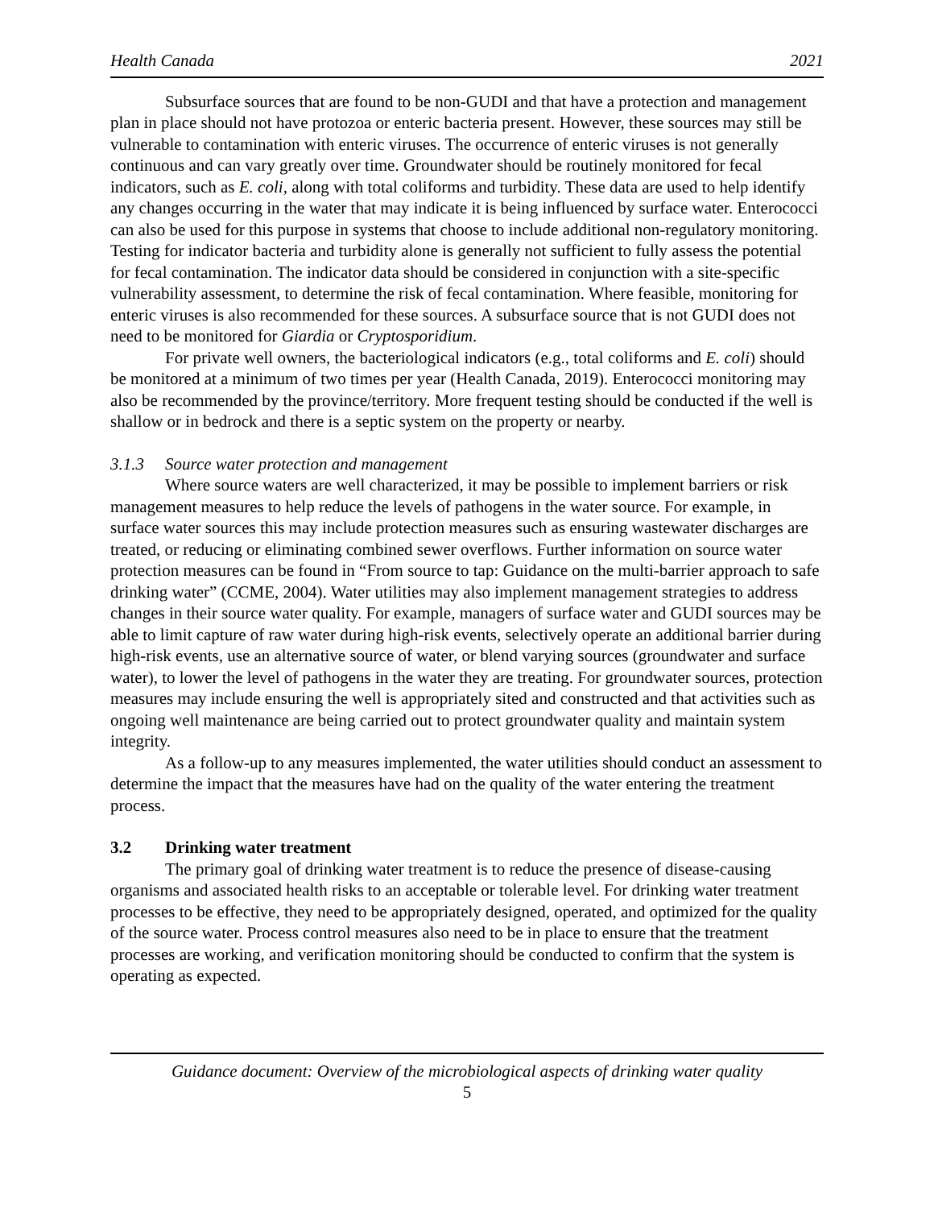Health Canada 2021
Subsurface sources that are found to be non-GUDI and that have a protection and management plan in place should not have protozoa or enteric bacteria present. However, these sources may still be vulnerable to contamination with enteric viruses. The occurrence of enteric viruses is not generally continuous and can vary greatly over time. Groundwater should be routinely monitored for fecal indicators, such as E. coli, along with total coliforms and turbidity. These data are used to help identify any changes occurring in the water that may indicate it is being influenced by surface water. Enterococci can also be used for this purpose in systems that choose to include additional non-regulatory monitoring. Testing for indicator bacteria and turbidity alone is generally not sufficient to fully assess the potential for fecal contamination. The indicator data should be considered in conjunction with a site-specific vulnerability assessment, to determine the risk of fecal contamination. Where feasible, monitoring for enteric viruses is also recommended for these sources. A subsurface source that is not GUDI does not need to be monitored for Giardia or Cryptosporidium.
For private well owners, the bacteriological indicators (e.g., total coliforms and E. coli) should be monitored at a minimum of two times per year (Health Canada, 2019). Enterococci monitoring may also be recommended by the province/territory. More frequent testing should be conducted if the well is shallow or in bedrock and there is a septic system on the property or nearby.
3.1.3 Source water protection and management
Where source waters are well characterized, it may be possible to implement barriers or risk management measures to help reduce the levels of pathogens in the water source. For example, in surface water sources this may include protection measures such as ensuring wastewater discharges are treated, or reducing or eliminating combined sewer overflows. Further information on source water protection measures can be found in “From source to tap: Guidance on the multi-barrier approach to safe drinking water” (CCME, 2004). Water utilities may also implement management strategies to address changes in their source water quality. For example, managers of surface water and GUDI sources may be able to limit capture of raw water during high-risk events, selectively operate an additional barrier during high-risk events, use an alternative source of water, or blend varying sources (groundwater and surface water), to lower the level of pathogens in the water they are treating. For groundwater sources, protection measures may include ensuring the well is appropriately sited and constructed and that activities such as ongoing well maintenance are being carried out to protect groundwater quality and maintain system integrity.
As a follow-up to any measures implemented, the water utilities should conduct an assessment to determine the impact that the measures have had on the quality of the water entering the treatment process.
3.2 Drinking water treatment
The primary goal of drinking water treatment is to reduce the presence of disease-causing organisms and associated health risks to an acceptable or tolerable level. For drinking water treatment processes to be effective, they need to be appropriately designed, operated, and optimized for the quality of the source water. Process control measures also need to be in place to ensure that the treatment processes are working, and verification monitoring should be conducted to confirm that the system is operating as expected.
Guidance document: Overview of the microbiological aspects of drinking water quality
5